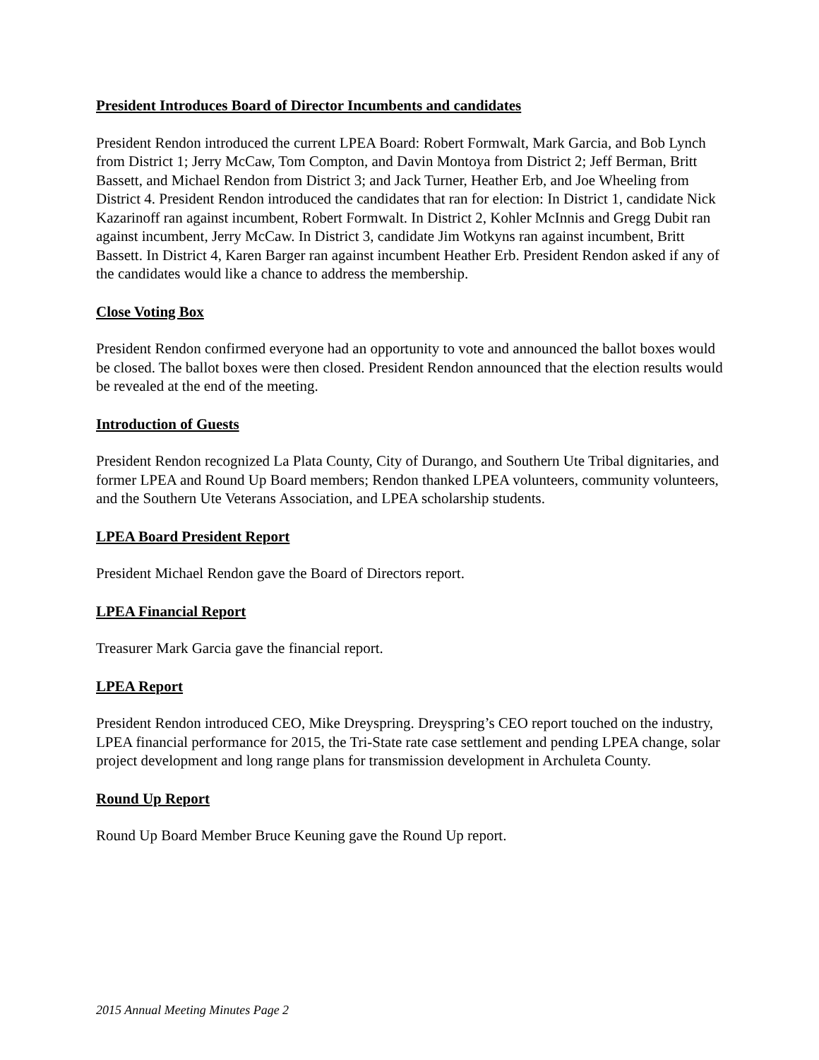President Introduces Board of Director Incumbents and candidates
President Rendon introduced the current LPEA Board: Robert Formwalt, Mark Garcia, and Bob Lynch from District 1; Jerry McCaw, Tom Compton, and Davin Montoya from District 2; Jeff Berman, Britt Bassett, and Michael Rendon from District 3; and Jack Turner, Heather Erb, and Joe Wheeling from District 4. President Rendon introduced the candidates that ran for election: In District 1, candidate Nick Kazarinoff ran against incumbent, Robert Formwalt. In District 2, Kohler McInnis and Gregg Dubit ran against incumbent, Jerry McCaw. In District 3, candidate Jim Wotkyns ran against incumbent, Britt Bassett. In District 4, Karen Barger ran against incumbent Heather Erb. President Rendon asked if any of the candidates would like a chance to address the membership.
Close Voting Box
President Rendon confirmed everyone had an opportunity to vote and announced the ballot boxes would be closed. The ballot boxes were then closed. President Rendon announced that the election results would be revealed at the end of the meeting.
Introduction of Guests
President Rendon recognized La Plata County, City of Durango, and Southern Ute Tribal dignitaries, and former LPEA and Round Up Board members; Rendon thanked LPEA volunteers, community volunteers, and the Southern Ute Veterans Association, and LPEA scholarship students.
LPEA Board President Report
President Michael Rendon gave the Board of Directors report.
LPEA Financial Report
Treasurer Mark Garcia gave the financial report.
LPEA Report
President Rendon introduced CEO, Mike Dreyspring. Dreyspring’s CEO report touched on the industry, LPEA financial performance for 2015, the Tri-State rate case settlement and pending LPEA change, solar project development and long range plans for transmission development in Archuleta County.
Round Up Report
Round Up Board Member Bruce Keuning gave the Round Up report.
2015 Annual Meeting Minutes Page 2